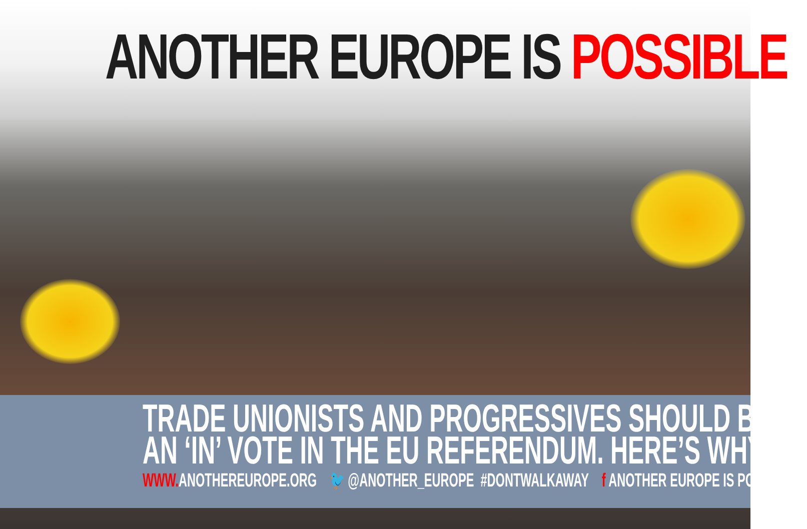ANOTHER EUROPE IS POSSIBLE
TRADE UNIONISTS AND PROGRESSIVES SHOULD BACK
AN ‘IN’ VOTE IN THE EU REFERENDUM. HERE’S WHY
WWW. ANOTHEREUROPE.ORG 🐦 @ANOTHER_EUROPE #DONTWALKAWAY f ANOTHER EUROPE IS POSSIBLE